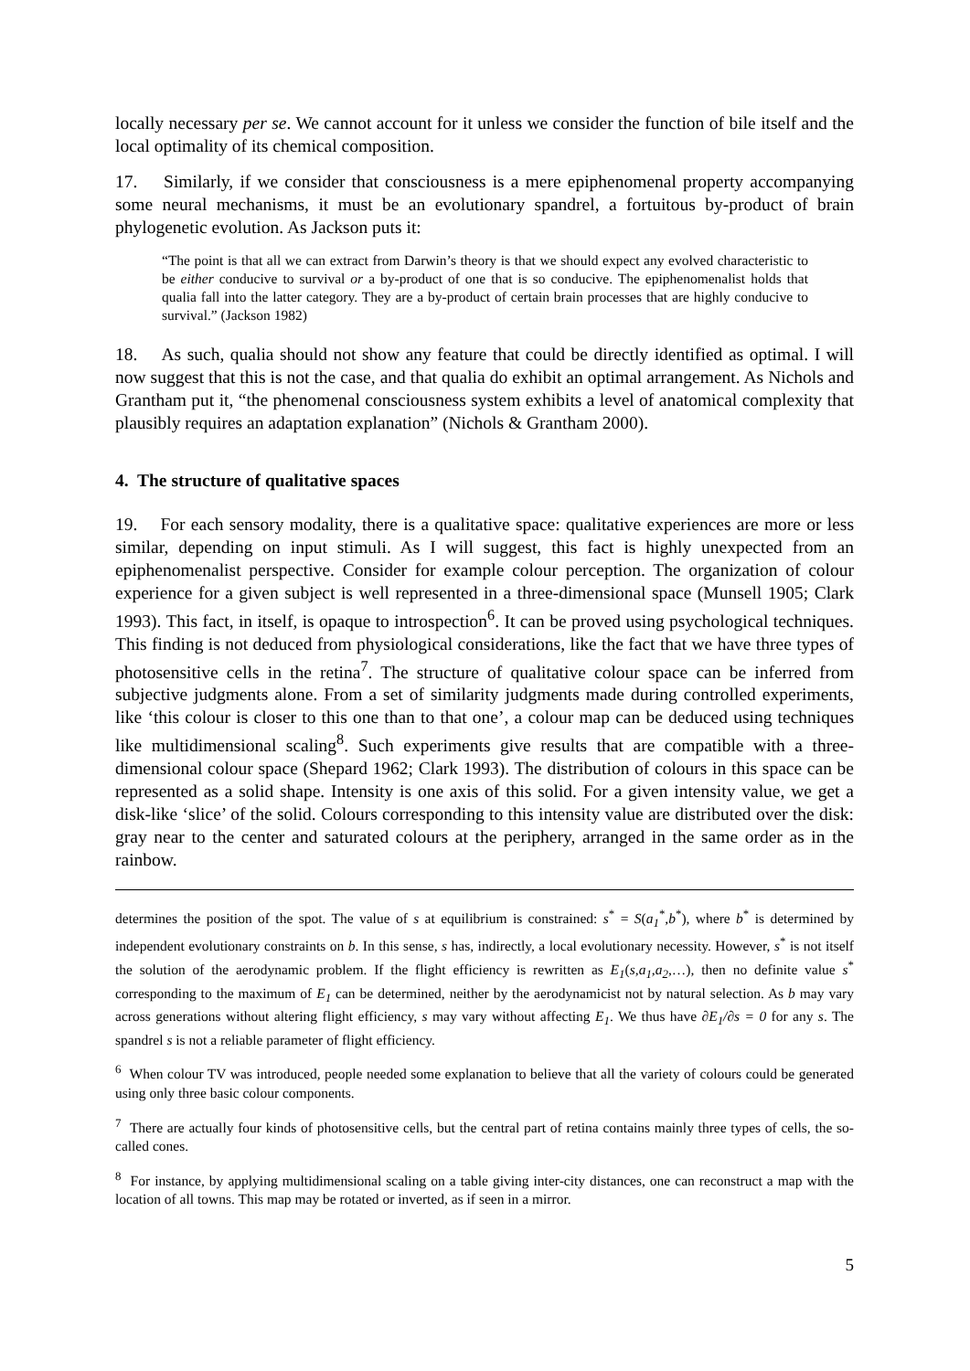locally necessary per se. We cannot account for it unless we consider the function of bile itself and the local optimality of its chemical composition.
17. Similarly, if we consider that consciousness is a mere epiphenomenal property accompanying some neural mechanisms, it must be an evolutionary spandrel, a fortuitous by-product of brain phylogenetic evolution. As Jackson puts it:
“The point is that all we can extract from Darwin’s theory is that we should expect any evolved characteristic to be either conducive to survival or a by-product of one that is so conducive. The epiphenomenalist holds that qualia fall into the latter category. They are a by-product of certain brain processes that are highly conducive to survival.” (Jackson 1982)
18. As such, qualia should not show any feature that could be directly identified as optimal. I will now suggest that this is not the case, and that qualia do exhibit an optimal arrangement. As Nichols and Grantham put it, “the phenomenal consciousness system exhibits a level of anatomical complexity that plausibly requires an adaptation explanation” (Nichols & Grantham 2000).
4. The structure of qualitative spaces
19. For each sensory modality, there is a qualitative space: qualitative experiences are more or less similar, depending on input stimuli. As I will suggest, this fact is highly unexpected from an epiphenomenalist perspective. Consider for example colour perception. The organization of colour experience for a given subject is well represented in a three-dimensional space (Munsell 1905; Clark 1993). This fact, in itself, is opaque to introspection<sup>6</sup>. It can be proved using psychological techniques. This finding is not deduced from physiological considerations, like the fact that we have three types of photosensitive cells in the retina<sup>7</sup>. The structure of qualitative colour space can be inferred from subjective judgments alone. From a set of similarity judgments made during controlled experiments, like ‘this colour is closer to this one than to that one’, a colour map can be deduced using techniques like multidimensional scaling<sup>8</sup>. Such experiments give results that are compatible with a three-dimensional colour space (Shepard 1962; Clark 1993). The distribution of colours in this space can be represented as a solid shape. Intensity is one axis of this solid. For a given intensity value, we get a disk-like ‘slice’ of the solid. Colours corresponding to this intensity value are distributed over the disk: gray near to the center and saturated colours at the periphery, arranged in the same order as in the rainbow.
determines the position of the spot. The value of s at equilibrium is constrained: s<sup>*</sup> = S(a<sub>1</sub><sup>*</sup>,b<sup>*</sup>), where b<sup>*</sup> is determined by independent evolutionary constraints on b. In this sense, s has, indirectly, a local evolutionary necessity. However, s<sup>*</sup> is not itself the solution of the aerodynamic problem. If the flight efficiency is rewritten as E<sub>1</sub>(s,a<sub>1</sub>,a<sub>2</sub>,…), then no definite value s<sup>*</sup> corresponding to the maximum of E<sub>1</sub> can be determined, neither by the aerodynamicist not by natural selection. As b may vary across generations without altering flight efficiency, s may vary without affecting E<sub>1</sub>. We thus have ∂E<sub>1</sub>/∂s = 0 for any s. The spandrel s is not a reliable parameter of flight efficiency.
<sup>6</sup> When colour TV was introduced, people needed some explanation to believe that all the variety of colours could be generated using only three basic colour components.
<sup>7</sup> There are actually four kinds of photosensitive cells, but the central part of retina contains mainly three types of cells, the so-called cones.
<sup>8</sup> For instance, by applying multidimensional scaling on a table giving inter-city distances, one can reconstruct a map with the location of all towns. This map may be rotated or inverted, as if seen in a mirror.
5